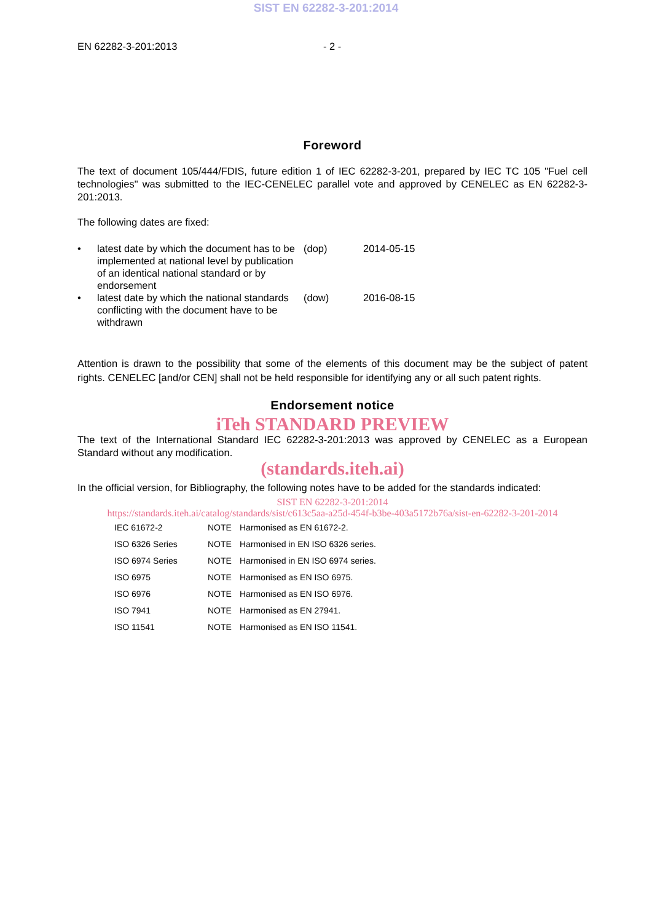SIST EN 62282-3-201:2014
EN 62282-3-201:2013 - 2 -
Foreword
The text of document 105/444/FDIS, future edition 1 of IEC 62282-3-201, prepared by IEC TC 105 "Fuel cell technologies" was submitted to the IEC-CENELEC parallel vote and approved by CENELEC as EN 62282-3-201:2013.
The following dates are fixed:
| • | latest date by which the document has to be implemented at national level by publication of an identical national standard or by endorsement | (dop) | 2014-05-15 |
| • | latest date by which the national standards conflicting with the document have to be withdrawn | (dow) | 2016-08-15 |
Attention is drawn to the possibility that some of the elements of this document may be the subject of patent rights. CENELEC [and/or CEN] shall not be held responsible for identifying any or all such patent rights.
Endorsement notice
iTeh STANDARD PREVIEW
The text of the International Standard IEC 62282-3-201:2013 was approved by CENELEC as a European Standard without any modification.
(standards.iteh.ai)
In the official version, for Bibliography, the following notes have to be added for the standards indicated:
SIST EN 62282-3-201:2014
https://standards.iteh.ai/catalog/standards/sist/c613c5aa-a25d-454f-b3be-403a5172b76a/sist-en-62282-3-201-2014
| IEC 61672-2 | NOTE | Harmonised as EN 61672-2. |
| ISO 6326 Series | NOTE | Harmonised in EN ISO 6326 series. |
| ISO 6974 Series | NOTE | Harmonised in EN ISO 6974 series. |
| ISO 6975 | NOTE | Harmonised as EN ISO 6975. |
| ISO 6976 | NOTE | Harmonised as EN ISO 6976. |
| ISO 7941 | NOTE | Harmonised as EN 27941. |
| ISO 11541 | NOTE | Harmonised as EN ISO 11541. |